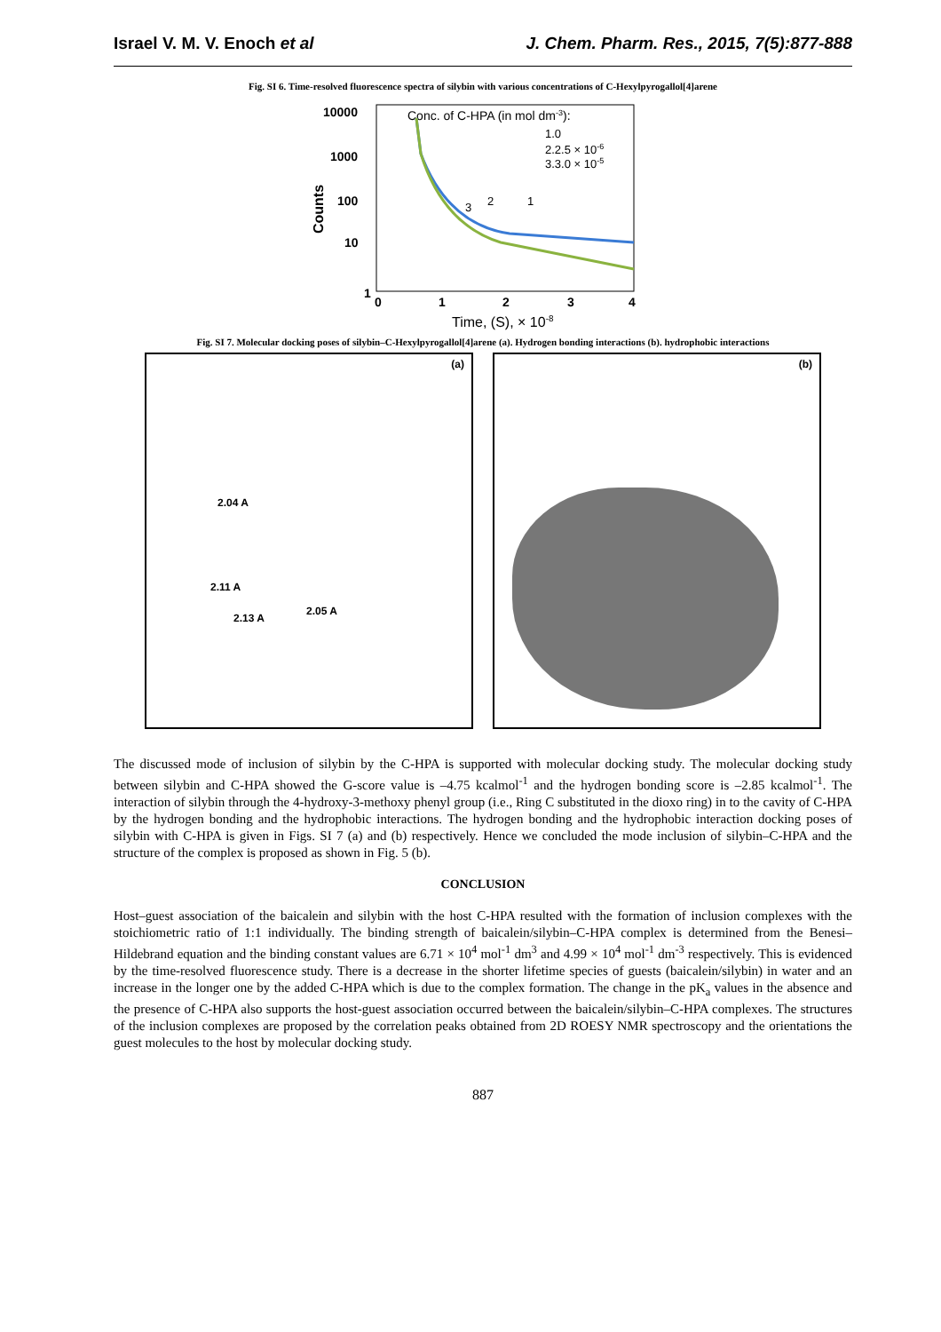Israel V. M. V. Enoch et al J. Chem. Pharm. Res., 2015, 7(5):877-888
Fig. SI 6. Time-resolved fluorescence spectra of silybin with various concentrations of C-Hexylpyrogallol[4]arene
10000
1000
100
10
1
0
1
2
3
4
Time, (S), × 10-8
Counts
Conc. of C-HPA (in mol dm-3):
1.0
2.2.5 × 10-6
3.3.0 × 10-5
3
2
1
Fig. SI 7. Molecular docking poses of silybin–C-Hexylpyrogallol[4]arene (a). Hydrogen bonding interactions (b). hydrophobic interactions
(a)
2.04 A
2.11 A
2.13 A
2.05 A
(b)
The discussed mode of inclusion of silybin by the C-HPA is supported with molecular docking study. The molecular docking study between silybin and C-HPA showed the G-score value is –4.75 kcalmol<sup>-1</sup> and the hydrogen bonding score is –2.85 kcalmol<sup>-1</sup>. The interaction of silybin through the 4-hydroxy-3-methoxy phenyl group (i.e., Ring C substituted in the dioxo ring) in to the cavity of C-HPA by the hydrogen bonding and the hydrophobic interactions. The hydrogen bonding and the hydrophobic interaction docking poses of silybin with C-HPA is given in Figs. SI 7 (a) and (b) respectively. Hence we concluded the mode inclusion of silybin–C-HPA and the structure of the complex is proposed as shown in Fig. 5 (b).
CONCLUSION
Host–guest association of the baicalein and silybin with the host C-HPA resulted with the formation of inclusion complexes with the stoichiometric ratio of 1:1 individually. The binding strength of baicalein/silybin–C-HPA complex is determined from the Benesi–Hildebrand equation and the binding constant values are 6.71 × 10<sup>4</sup> mol<sup>-1</sup> dm<sup>3</sup> and 4.99 × 10<sup>4</sup> mol<sup>-1</sup> dm<sup>-3</sup> respectively. This is evidenced by the time-resolved fluorescence study. There is a decrease in the shorter lifetime species of guests (baicalein/silybin) in water and an increase in the longer one by the added C-HPA which is due to the complex formation. The change in the pK<sub>a</sub> values in the absence and the presence of C-HPA also supports the host-guest association occurred between the baicalein/silybin–C-HPA complexes. The structures of the inclusion complexes are proposed by the correlation peaks obtained from 2D ROESY NMR spectroscopy and the orientations the guest molecules to the host by molecular docking study.
887